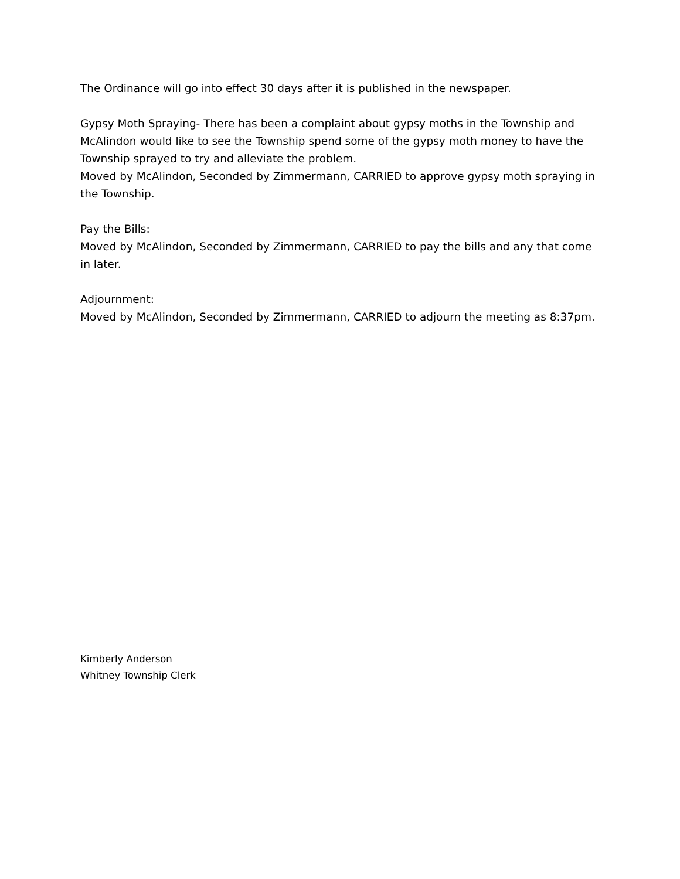The Ordinance will go into effect 30 days after it is published in the newspaper.
Gypsy Moth Spraying- There has been a complaint about gypsy moths in the Township and McAlindon would like to see the Township spend some of the gypsy moth money to have the Township sprayed to try and alleviate the problem.
Moved by McAlindon, Seconded by Zimmermann, CARRIED to approve gypsy moth spraying in the Township.
Pay the Bills:
Moved by McAlindon, Seconded by Zimmermann, CARRIED to pay the bills and any that come in later.
Adjournment:
Moved by McAlindon, Seconded by Zimmermann, CARRIED to adjourn the meeting as 8:37pm.
Kimberly Anderson
Whitney Township Clerk